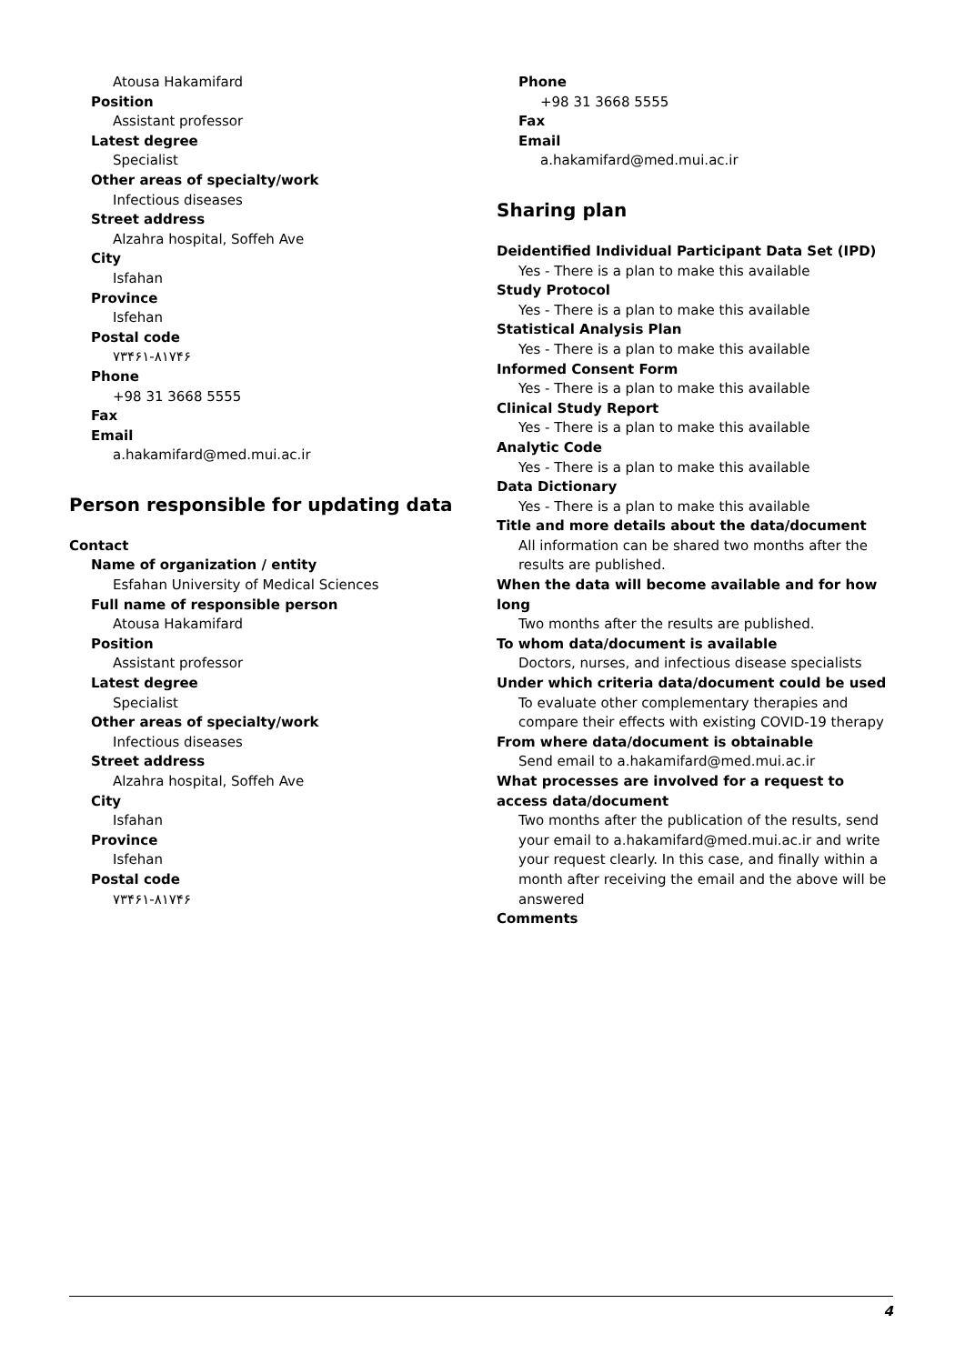Atousa Hakamifard
Position
Assistant professor
Latest degree
Specialist
Other areas of specialty/work
Infectious diseases
Street address
Alzahra hospital, Soffeh Ave
City
Isfahan
Province
Isfehan
Postal code
۷۳۴۶۱-۸۱۷۴۶
Phone
+98 31 3668 5555
Fax
Email
a.hakamifard@med.mui.ac.ir
Person responsible for updating data
Contact
Name of organization / entity
Esfahan University of Medical Sciences
Full name of responsible person
Atousa Hakamifard
Position
Assistant professor
Latest degree
Specialist
Other areas of specialty/work
Infectious diseases
Street address
Alzahra hospital, Soffeh Ave
City
Isfahan
Province
Isfehan
Postal code
۷۳۴۶۱-۸۱۷۴۶
Phone
+98 31 3668 5555
Fax
Email
a.hakamifard@med.mui.ac.ir
Sharing plan
Deidentified Individual Participant Data Set (IPD)
Yes - There is a plan to make this available
Study Protocol
Yes - There is a plan to make this available
Statistical Analysis Plan
Yes - There is a plan to make this available
Informed Consent Form
Yes - There is a plan to make this available
Clinical Study Report
Yes - There is a plan to make this available
Analytic Code
Yes - There is a plan to make this available
Data Dictionary
Yes - There is a plan to make this available
Title and more details about the data/document
All information can be shared two months after the results are published.
When the data will become available and for how long
Two months after the results are published.
To whom data/document is available
Doctors, nurses, and infectious disease specialists
Under which criteria data/document could be used
To evaluate other complementary therapies and compare their effects with existing COVID-19 therapy
From where data/document is obtainable
Send email to a.hakamifard@med.mui.ac.ir
What processes are involved for a request to access data/document
Two months after the publication of the results, send your email to a.hakamifard@med.mui.ac.ir and write your request clearly. In this case, and finally within a month after receiving the email and the above will be answered
Comments
4